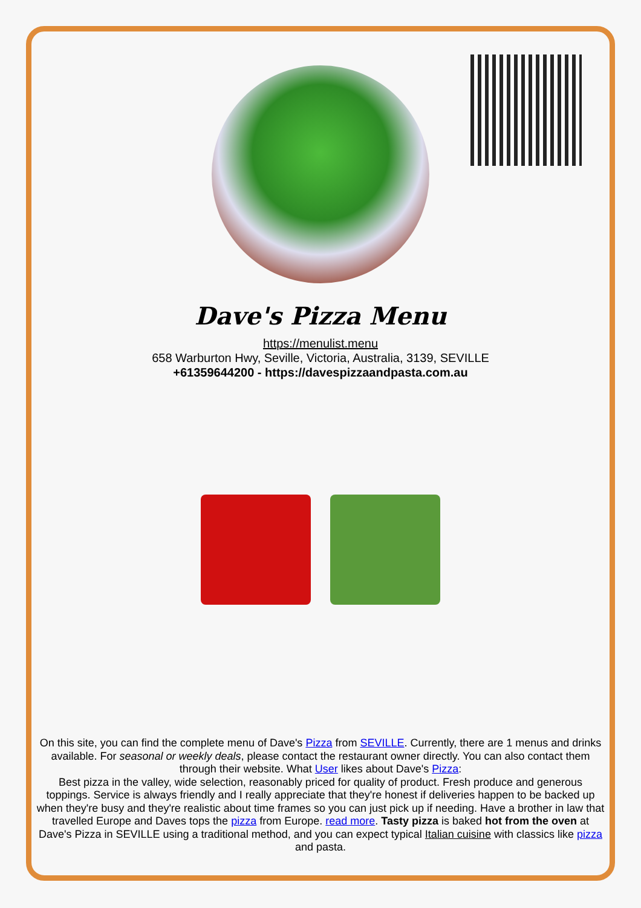Dave's Pizza Menu
https://menulist.menu
658 Warburton Hwy, Seville, Victoria, Australia, 3139, SEVILLE
+61359644200 - https://davespizzaandpasta.com.au
On this site, you can find the complete menu of Dave's Pizza from SEVILLE. Currently, there are 1 menus and drinks available. For seasonal or weekly deals, please contact the restaurant owner directly. You can also contact them through their website. What User likes about Dave's Pizza:
Best pizza in the valley, wide selection, reasonably priced for quality of product. Fresh produce and generous toppings. Service is always friendly and I really appreciate that they're honest if deliveries happen to be backed up when they're busy and they're realistic about time frames so you can just pick up if needing. Have a brother in law that travelled Europe and Daves tops the pizza from Europe. read more. Tasty pizza is baked hot from the oven at Dave's Pizza in SEVILLE using a traditional method, and you can expect typical Italian cuisine with classics like pizza and pasta.